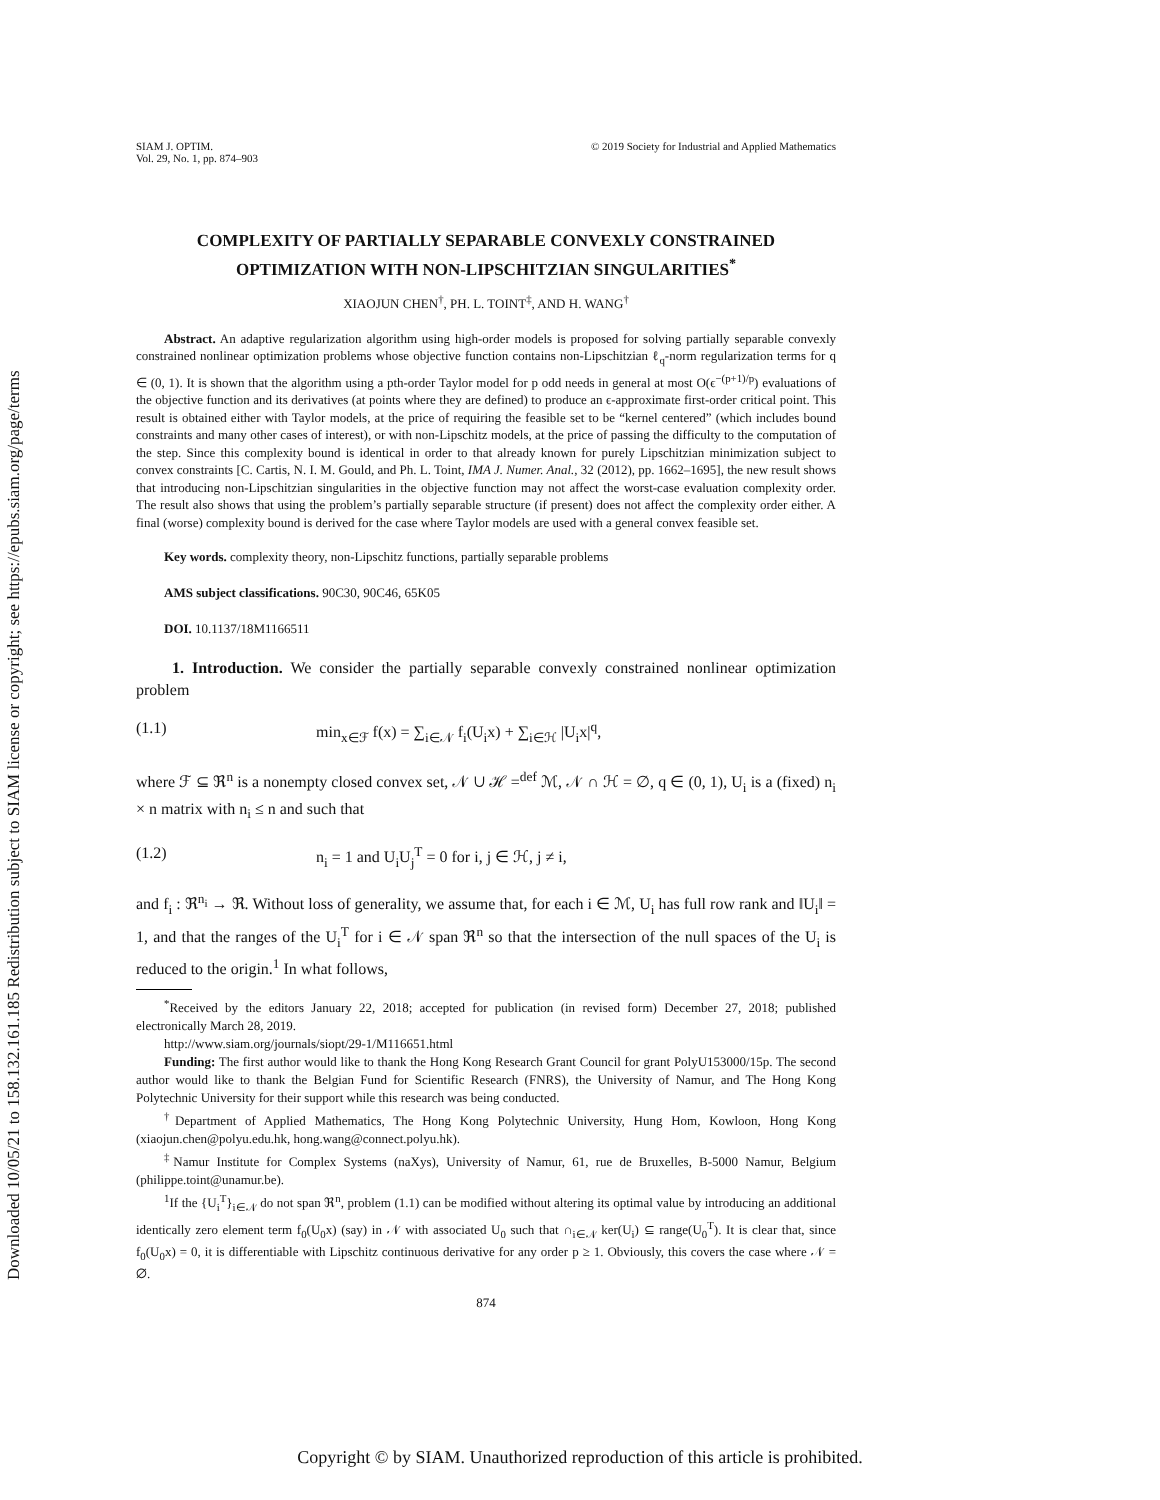Downloaded 10/05/21 to 158.132.161.185 Redistribution subject to SIAM license or copyright; see https://epubs.siam.org/page/terms
SIAM J. OPTIM.
Vol. 29, No. 1, pp. 874–903
© 2019 Society for Industrial and Applied Mathematics
COMPLEXITY OF PARTIALLY SEPARABLE CONVEXLY CONSTRAINED OPTIMIZATION WITH NON-LIPSCHITZIAN SINGULARITIES<sup>*</sup>
XIAOJUN CHEN<sup>†</sup>, PH. L. TOINT<sup>‡</sup>, AND H. WANG<sup>†</sup>
Abstract. An adaptive regularization algorithm using high-order models is proposed for solving partially separable convexly constrained nonlinear optimization problems whose objective function contains non-Lipschitzian ℓ<sub>q</sub>-norm regularization terms for q ∈ (0, 1). It is shown that the algorithm using a pth-order Taylor model for p odd needs in general at most O(ϵ<sup>−(p+1)/p</sup>) evaluations of the objective function and its derivatives (at points where they are defined) to produce an ϵ-approximate first-order critical point. This result is obtained either with Taylor models, at the price of requiring the feasible set to be “kernel centered” (which includes bound constraints and many other cases of interest), or with non-Lipschitz models, at the price of passing the difficulty to the computation of the step. Since this complexity bound is identical in order to that already known for purely Lipschitzian minimization subject to convex constraints [C. Cartis, N. I. M. Gould, and Ph. L. Toint, IMA J. Numer. Anal., 32 (2012), pp. 1662–1695], the new result shows that introducing non-Lipschitzian singularities in the objective function may not affect the worst-case evaluation complexity order. The result also shows that using the problem’s partially separable structure (if present) does not affect the complexity order either. A final (worse) complexity bound is derived for the case where Taylor models are used with a general convex feasible set.
Key words. complexity theory, non-Lipschitz functions, partially separable problems
AMS subject classifications. 90C30, 90C46, 65K05
DOI. 10.1137/18M1166511
1. Introduction. We consider the partially separable convexly constrained nonlinear optimization problem
(1.1) min<sub>x∈ℱ</sub> f(x) = ∑<sub>i∈𝒩</sub> f<sub>i</sub>(U<sub>i</sub>x) + ∑<sub>i∈ℋ</sub> |U<sub>i</sub>x|<sup>q</sup>,
where ℱ ⊆ ℜ<sup>n</sup> is a nonempty closed convex set, 𝒩 ∪ ℋ =<sup>def</sup> ℳ, 𝒩 ∩ ℋ = ∅, q ∈ (0, 1), U<sub>i</sub> is a (fixed) n<sub>i</sub> × n matrix with n<sub>i</sub> ≤ n and such that
(1.2) n<sub>i</sub> = 1 and U<sub>i</sub>U<sub>j</sub><sup>T</sup> = 0 for i, j ∈ ℋ, j ≠ i,
and f<sub>i</sub> : ℜ<sup>n<sub>i</sub></sup> → ℜ. Without loss of generality, we assume that, for each i ∈ ℳ, U<sub>i</sub> has full row rank and ‖U<sub>i</sub>‖ = 1, and that the ranges of the U<sub>i</sub><sup>T</sup> for i ∈ 𝒩 span ℜ<sup>n</sup> so that the intersection of the null spaces of the U<sub>i</sub> is reduced to the origin.<sup>1</sup> In what follows,
<sup>*</sup> Received by the editors January 22, 2018; accepted for publication (in revised form) December 27, 2018; published electronically March 28, 2019.
http://www.siam.org/journals/siopt/29-1/M116651.html
Funding: The first author would like to thank the Hong Kong Research Grant Council for grant PolyU153000/15p. The second author would like to thank the Belgian Fund for Scientific Research (FNRS), the University of Namur, and The Hong Kong Polytechnic University for their support while this research was being conducted.
<sup>†</sup> Department of Applied Mathematics, The Hong Kong Polytechnic University, Hung Hom, Kowloon, Hong Kong (xiaojun.chen@polyu.edu.hk, hong.wang@connect.polyu.hk).
<sup>‡</sup> Namur Institute for Complex Systems (naXys), University of Namur, 61, rue de Bruxelles, B-5000 Namur, Belgium (philippe.toint@unamur.be).
<sup>1</sup> If the {U<sub>i</sub><sup>T</sup>}<sub>i∈𝒩</sub> do not span ℜ<sup>n</sup>, problem (1.1) can be modified without altering its optimal value by introducing an additional identically zero element term f<sub>0</sub>(U<sub>0</sub>x) (say) in 𝒩 with associated U<sub>0</sub> such that ∩<sub>i∈𝒩</sub> ker(U<sub>i</sub>) ⊆ range(U<sub>0</sub><sup>T</sup>). It is clear that, since f<sub>0</sub>(U<sub>0</sub>x) = 0, it is differentiable with Lipschitz continuous derivative for any order p ≥ 1. Obviously, this covers the case where 𝒩 = ∅.
874
Copyright © by SIAM. Unauthorized reproduction of this article is prohibited.